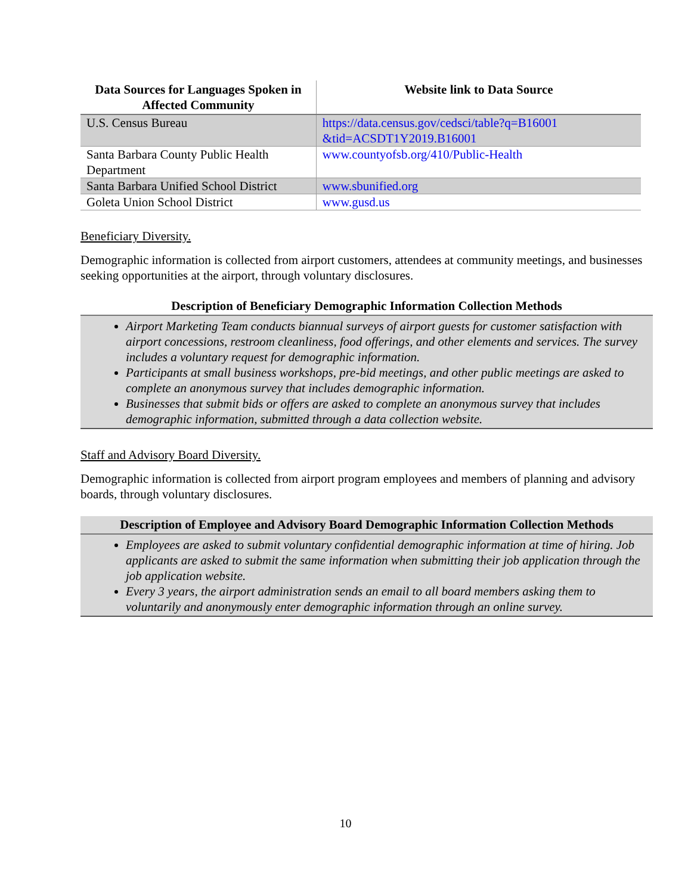| Data Sources for Languages Spoken in Affected Community | Website link to Data Source |
| --- | --- |
| U.S. Census Bureau | https://data.census.gov/cedsci/table?q=B16001 &tid=ACSDT1Y2019.B16001 |
| Santa Barbara County Public Health Department | www.countyofsb.org/410/Public-Health |
| Santa Barbara Unified School District | www.sbunified.org |
| Goleta Union School District | www.gusd.us |
Beneficiary Diversity.
Demographic information is collected from airport customers, attendees at community meetings, and businesses seeking opportunities at the airport, through voluntary disclosures.
Description of Beneficiary Demographic Information Collection Methods
Airport Marketing Team conducts biannual surveys of airport guests for customer satisfaction with airport concessions, restroom cleanliness, food offerings, and other elements and services. The survey includes a voluntary request for demographic information.
Participants at small business workshops, pre-bid meetings, and other public meetings are asked to complete an anonymous survey that includes demographic information.
Businesses that submit bids or offers are asked to complete an anonymous survey that includes demographic information, submitted through a data collection website.
Staff and Advisory Board Diversity.
Demographic information is collected from airport program employees and members of planning and advisory boards, through voluntary disclosures.
Description of Employee and Advisory Board Demographic Information Collection Methods
Employees are asked to submit voluntary confidential demographic information at time of hiring. Job applicants are asked to submit the same information when submitting their job application through the job application website.
Every 3 years, the airport administration sends an email to all board members asking them to voluntarily and anonymously enter demographic information through an online survey.
10